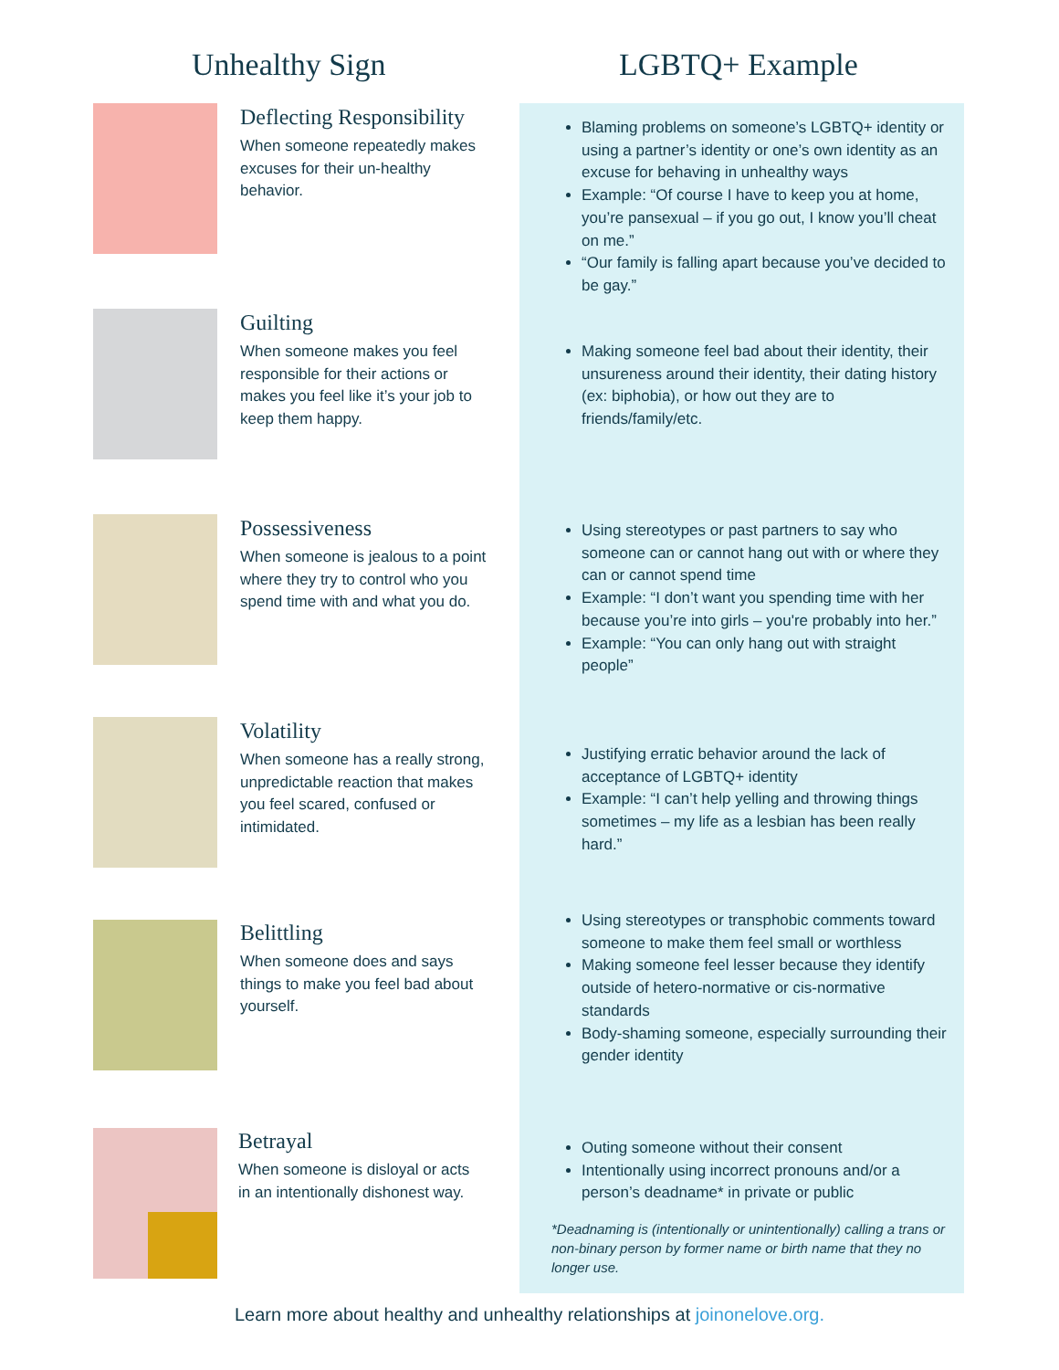Unhealthy Sign LGBTQ+ Example
Deflecting Responsibility
When someone repeatedly makes excuses for their un-healthy behavior.
Blaming problems on someone’s LGBTQ+ identity or using a partner’s identity or one’s own identity as an excuse for behaving in unhealthy ways
Example: “Of course I have to keep you at home, you’re pansexual – if you go out, I know you’ll cheat on me.”
“Our family is falling apart because you’ve decided to be gay.”
Guilting
When someone makes you feel responsible for their actions or makes you feel like it’s your job to keep them happy.
Making someone feel bad about their identity, their unsureness around their identity, their dating history (ex: biphobia), or how out they are to friends/family/etc.
Possessiveness
When someone is jealous to a point where they try to control who you spend time with and what you do.
Using stereotypes or past partners to say who someone can or cannot hang out with or where they can or cannot spend time
Example: “I don’t want you spending time with her because you’re into girls – you're probably into her.”
Example: “You can only hang out with straight people”
Volatility
When someone has a really strong, unpredictable reaction that makes you feel scared, confused or intimidated.
Justifying erratic behavior around the lack of acceptance of LGBTQ+ identity
Example: “I can’t help yelling and throwing things sometimes – my life as a lesbian has been really hard.”
Belittling
When someone does and says things to make you feel bad about yourself.
Using stereotypes or transphobic comments toward someone to make them feel small or worthless
Making someone feel lesser because they identify outside of hetero-normative or cis-normative standards
Body-shaming someone, especially surrounding their gender identity
Betrayal
When someone is disloyal or acts in an intentionally dishonest way.
Outing someone without their consent
Intentionally using incorrect pronouns and/or a person’s deadname* in private or public
*Deadnaming is (intentionally or unintentionally) calling a trans or non-binary person by former name or birth name that they no longer use.
Learn more about healthy and unhealthy relationships at joinonelove.org.